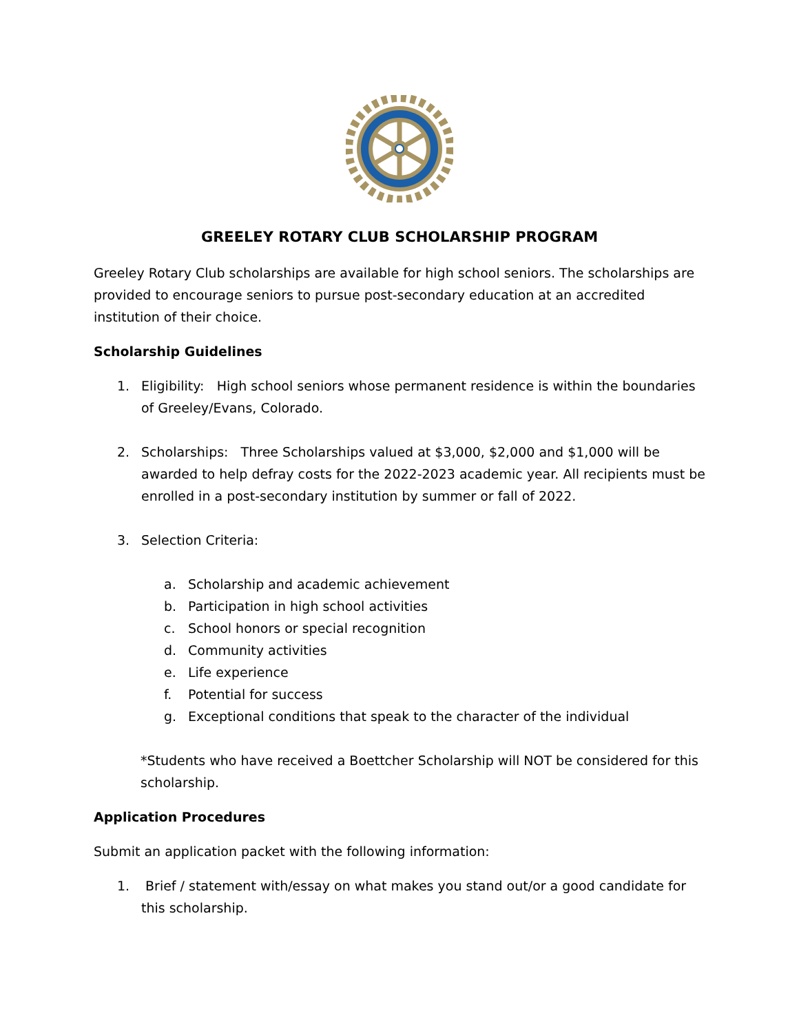GREELEY ROTARY CLUB SCHOLARSHIP PROGRAM
Greeley Rotary Club scholarships are available for high school seniors. The scholarships are provided to encourage seniors to pursue post-secondary education at an accredited institution of their choice.
Scholarship Guidelines
1. Eligibility: High school seniors whose permanent residence is within the boundaries of Greeley/Evans, Colorado.
2. Scholarships: Three Scholarships valued at $3,000, $2,000 and $1,000 will be awarded to help defray costs for the 2022-2023 academic year. All recipients must be enrolled in a post-secondary institution by summer or fall of 2022.
3. Selection Criteria:
a. Scholarship and academic achievement
b. Participation in high school activities
c. School honors or special recognition
d. Community activities
e. Life experience
f. Potential for success
g. Exceptional conditions that speak to the character of the individual
*Students who have received a Boettcher Scholarship will NOT be considered for this scholarship.
Application Procedures
Submit an application packet with the following information:
1. Brief / statement with/essay on what makes you stand out/or a good candidate for this scholarship.